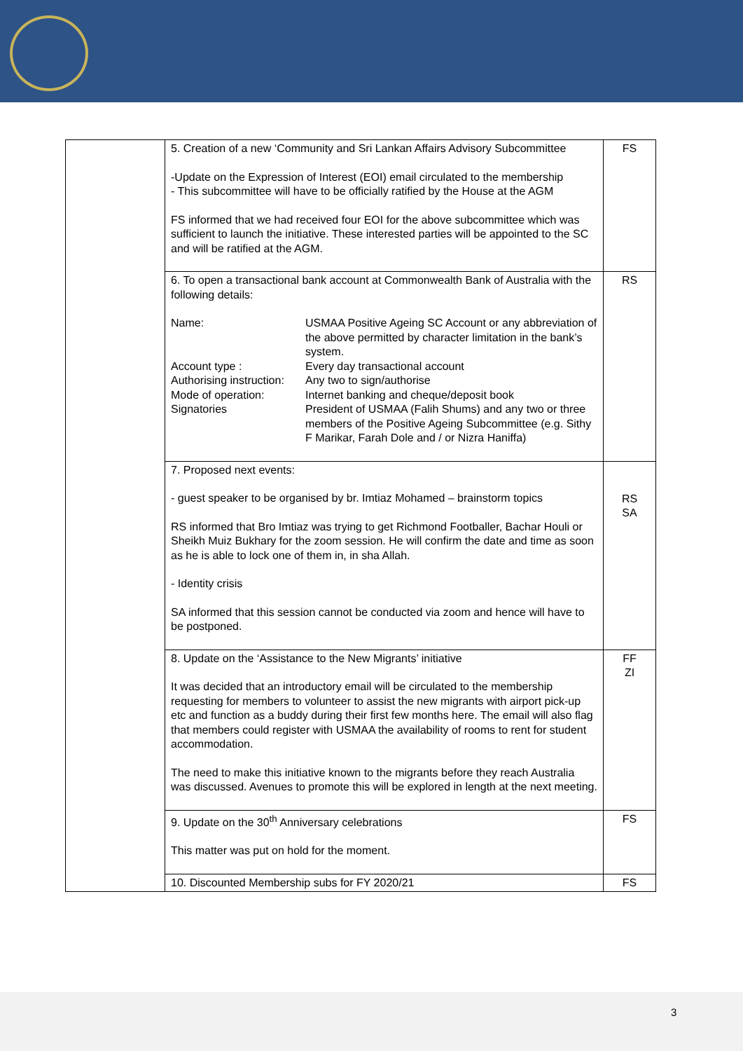| | 5. Creation of a new ‘Community and Sri Lankan Affairs Advisory Subcommittee -Update on the Expression of Interest (EOI) email circulated to the membership - This subcommittee will have to be officially ratified by the House at the AGM FS informed that we had received four EOI for the above subcommittee which was sufficient to launch the initiative. These interested parties will be appointed to the SC and will be ratified at the AGM. | FS |
| | 6. To open a transactional bank account at Commonwealth Bank of Australia with the following details: Name: USMAA Positive Ageing SC Account or any abbreviation of the above permitted by character limitation in the bank’s system. Account type : Every day transactional account Authorising instruction: Any two to sign/authorise Mode of operation: Internet banking and cheque/deposit book Signatories President of USMAA (Falih Shums) and any two or three members of the Positive Ageing Subcommittee (e.g. Sithy F Marikar, Farah Dole and / or Nizra Haniffa) | RS |
| | 7. Proposed next events: - guest speaker to be organised by br. Imtiaz Mohamed – brainstorm topics RS informed that Bro Imtiaz was trying to get Richmond Footballer, Bachar Houli or Sheikh Muiz Bukhary for the zoom session. He will confirm the date and time as soon as he is able to lock one of them in, in sha Allah. - Identity crisis SA informed that this session cannot be conducted via zoom and hence will have to be postponed. | RS SA |
| | 8. Update on the ‘Assistance to the New Migrants’ initiative It was decided that an introductory email will be circulated to the membership requesting for members to volunteer to assist the new migrants with airport pick-up etc and function as a buddy during their first few months here. The email will also flag that members could register with USMAA the availability of rooms to rent for student accommodation. The need to make this initiative known to the migrants before they reach Australia was discussed. Avenues to promote this will be explored in length at the next meeting. | FF ZI |
| | 9. Update on the 30<sup>th</sup> Anniversary celebrations This matter was put on hold for the moment. | FS |
| | 10. Discounted Membership subs for FY 2020/21 | FS |
3